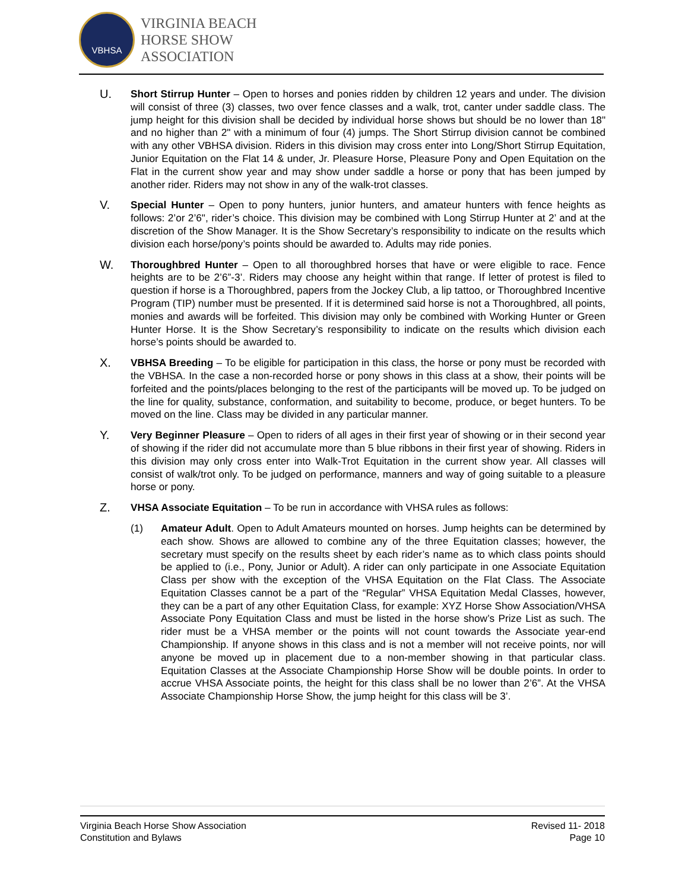VBHSA
VIRGINIA BEACH
HORSE SHOW
ASSOCIATION
U.
Short Stirrup Hunter – Open to horses and ponies ridden by children 12 years and under. The division will consist of three (3) classes, two over fence classes and a walk, trot, canter under saddle class. The jump height for this division shall be decided by individual horse shows but should be no lower than 18" and no higher than 2" with a minimum of four (4) jumps. The Short Stirrup division cannot be combined with any other VBHSA division. Riders in this division may cross enter into Long/Short Stirrup Equitation, Junior Equitation on the Flat 14 & under, Jr. Pleasure Horse, Pleasure Pony and Open Equitation on the Flat in the current show year and may show under saddle a horse or pony that has been jumped by another rider. Riders may not show in any of the walk-trot classes.
V.
Special Hunter – Open to pony hunters, junior hunters, and amateur hunters with fence heights as follows: 2’or 2’6", rider’s choice. This division may be combined with Long Stirrup Hunter at 2’ and at the discretion of the Show Manager. It is the Show Secretary’s responsibility to indicate on the results which division each horse/pony’s points should be awarded to. Adults may ride ponies.
W.
Thoroughbred Hunter – Open to all thoroughbred horses that have or were eligible to race. Fence heights are to be 2’6”-3’. Riders may choose any height within that range. If letter of protest is filed to question if horse is a Thoroughbred, papers from the Jockey Club, a lip tattoo, or Thoroughbred Incentive Program (TIP) number must be presented. If it is determined said horse is not a Thoroughbred, all points, monies and awards will be forfeited. This division may only be combined with Working Hunter or Green Hunter Horse. It is the Show Secretary’s responsibility to indicate on the results which division each horse’s points should be awarded to.
X.
VBHSA Breeding – To be eligible for participation in this class, the horse or pony must be recorded with the VBHSA. In the case a non-recorded horse or pony shows in this class at a show, their points will be forfeited and the points/places belonging to the rest of the participants will be moved up. To be judged on the line for quality, substance, conformation, and suitability to become, produce, or beget hunters. To be moved on the line. Class may be divided in any particular manner.
Y.
Very Beginner Pleasure – Open to riders of all ages in their first year of showing or in their second year of showing if the rider did not accumulate more than 5 blue ribbons in their first year of showing. Riders in this division may only cross enter into Walk-Trot Equitation in the current show year. All classes will consist of walk/trot only. To be judged on performance, manners and way of going suitable to a pleasure horse or pony.
Z.
VHSA Associate Equitation – To be run in accordance with VHSA rules as follows:
(1) Amateur Adult. Open to Adult Amateurs mounted on horses. Jump heights can be determined by each show. Shows are allowed to combine any of the three Equitation classes; however, the secretary must specify on the results sheet by each rider’s name as to which class points should be applied to (i.e., Pony, Junior or Adult). A rider can only participate in one Associate Equitation Class per show with the exception of the VHSA Equitation on the Flat Class. The Associate Equitation Classes cannot be a part of the “Regular” VHSA Equitation Medal Classes, however, they can be a part of any other Equitation Class, for example: XYZ Horse Show Association/VHSA Associate Pony Equitation Class and must be listed in the horse show’s Prize List as such. The rider must be a VHSA member or the points will not count towards the Associate year-end Championship. If anyone shows in this class and is not a member will not receive points, nor will anyone be moved up in placement due to a non-member showing in that particular class. Equitation Classes at the Associate Championship Horse Show will be double points. In order to accrue VHSA Associate points, the height for this class shall be no lower than 2’6”. At the VHSA Associate Championship Horse Show, the jump height for this class will be 3’.
Virginia Beach Horse Show Association
Constitution and Bylaws
Revised 11- 2018
Page 10